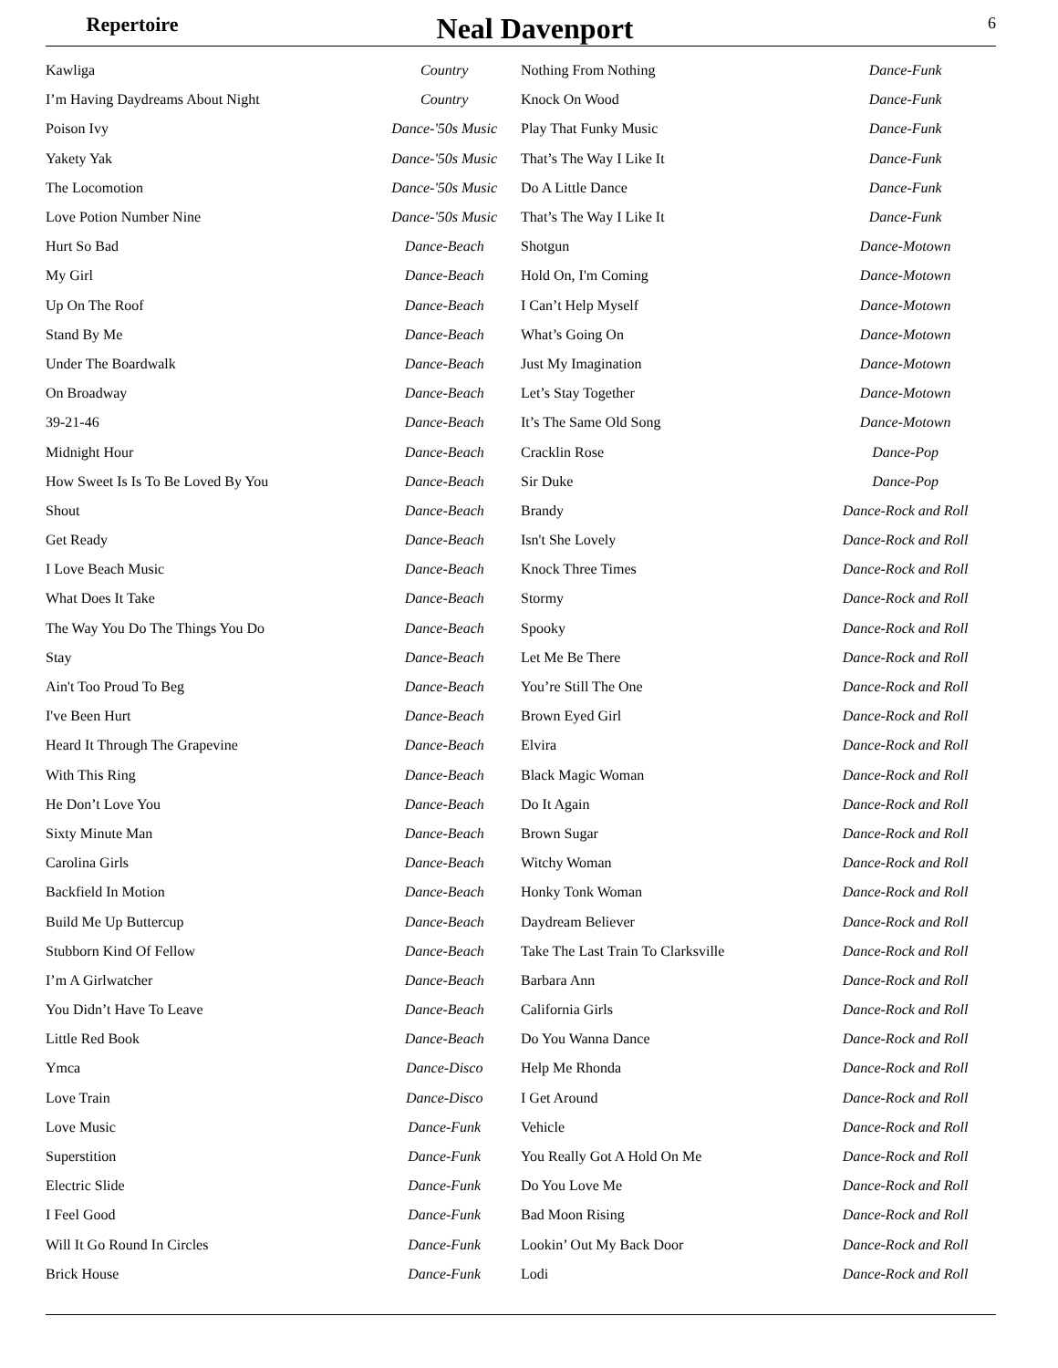Repertoire
Neal Davenport
6
| Kawliga | Country |
| I’m Having Daydreams About Night | Country |
| Poison Ivy | Dance-'50s Music |
| Yakety Yak | Dance-'50s Music |
| The Locomotion | Dance-'50s Music |
| Love Potion Number Nine | Dance-'50s Music |
| Hurt So Bad | Dance-Beach |
| My Girl | Dance-Beach |
| Up On The Roof | Dance-Beach |
| Stand By Me | Dance-Beach |
| Under The Boardwalk | Dance-Beach |
| On Broadway | Dance-Beach |
| 39-21-46 | Dance-Beach |
| Midnight Hour | Dance-Beach |
| How Sweet Is Is To Be Loved By You | Dance-Beach |
| Shout | Dance-Beach |
| Get Ready | Dance-Beach |
| I Love Beach Music | Dance-Beach |
| What Does It Take | Dance-Beach |
| The Way You Do The Things You Do | Dance-Beach |
| Stay | Dance-Beach |
| Ain't Too Proud To Beg | Dance-Beach |
| I've Been Hurt | Dance-Beach |
| Heard It Through The Grapevine | Dance-Beach |
| With This Ring | Dance-Beach |
| He Don’t Love You | Dance-Beach |
| Sixty Minute Man | Dance-Beach |
| Carolina Girls | Dance-Beach |
| Backfield In Motion | Dance-Beach |
| Build Me Up Buttercup | Dance-Beach |
| Stubborn Kind Of Fellow | Dance-Beach |
| I’m A Girlwatcher | Dance-Beach |
| You Didn’t Have To Leave | Dance-Beach |
| Little Red Book | Dance-Beach |
| Ymca | Dance-Disco |
| Love Train | Dance-Disco |
| Love Music | Dance-Funk |
| Superstition | Dance-Funk |
| Electric Slide | Dance-Funk |
| I Feel Good | Dance-Funk |
| Will It Go Round In Circles | Dance-Funk |
| Brick House | Dance-Funk |
| Nothing From Nothing | Dance-Funk |
| Knock On Wood | Dance-Funk |
| Play That Funky Music | Dance-Funk |
| That’s The Way I Like It | Dance-Funk |
| Do A Little Dance | Dance-Funk |
| That’s The Way I Like It | Dance-Funk |
| Shotgun | Dance-Motown |
| Hold On, I'm Coming | Dance-Motown |
| I Can’t Help Myself | Dance-Motown |
| What’s Going On | Dance-Motown |
| Just My Imagination | Dance-Motown |
| Let’s Stay Together | Dance-Motown |
| It’s The Same Old Song | Dance-Motown |
| Cracklin Rose | Dance-Pop |
| Sir Duke | Dance-Pop |
| Brandy | Dance-Rock and Roll |
| Isn't She Lovely | Dance-Rock and Roll |
| Knock Three Times | Dance-Rock and Roll |
| Stormy | Dance-Rock and Roll |
| Spooky | Dance-Rock and Roll |
| Let Me Be There | Dance-Rock and Roll |
| You’re Still The One | Dance-Rock and Roll |
| Brown Eyed Girl | Dance-Rock and Roll |
| Elvira | Dance-Rock and Roll |
| Black Magic Woman | Dance-Rock and Roll |
| Do It Again | Dance-Rock and Roll |
| Brown Sugar | Dance-Rock and Roll |
| Witchy Woman | Dance-Rock and Roll |
| Honky Tonk Woman | Dance-Rock and Roll |
| Daydream Believer | Dance-Rock and Roll |
| Take The Last Train To Clarksville | Dance-Rock and Roll |
| Barbara Ann | Dance-Rock and Roll |
| California Girls | Dance-Rock and Roll |
| Do You Wanna Dance | Dance-Rock and Roll |
| Help Me Rhonda | Dance-Rock and Roll |
| I Get Around | Dance-Rock and Roll |
| Vehicle | Dance-Rock and Roll |
| You Really Got A Hold On Me | Dance-Rock and Roll |
| Do You Love Me | Dance-Rock and Roll |
| Bad Moon Rising | Dance-Rock and Roll |
| Lookin’ Out My Back Door | Dance-Rock and Roll |
| Lodi | Dance-Rock and Roll |